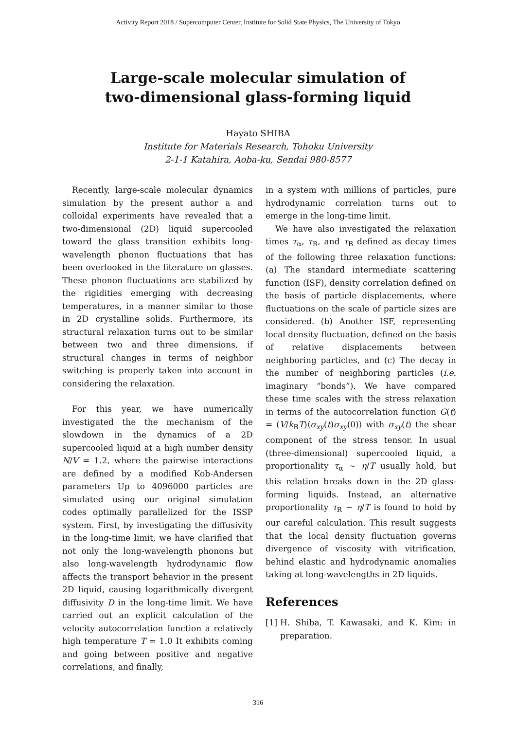Activity Report 2018 / Supercomputer Center, Institute for Solid State Physics, The University of Tokyo
Large-scale molecular simulation of
two-dimensional glass-forming liquid
Hayato SHIBA
Institute for Materials Research, Tohoku University
2-1-1 Katahira, Aoba-ku, Sendai 980-8577
Recently, large-scale molecular dynamics simulation by the present author a and colloidal experiments have revealed that a two-dimensional (2D) liquid supercooled toward the glass transition exhibits long-wavelength phonon fluctuations that has been overlooked in the literature on glasses. These phonon fluctuations are stabilized by the rigidities emerging with decreasing temperatures, in a manner similar to those in 2D crystalline solids. Furthermore, its structural relaxation turns out to be similar between two and three dimensions, if structural changes in terms of neighbor switching is properly taken into account in considering the relaxation.
For this year, we have numerically investigated the the mechanism of the slowdown in the dynamics of a 2D supercooled liquid at a high number density N/V = 1.2, where the pairwise interactions are defined by a modified Kob-Andersen parameters Up to 4096000 particles are simulated using our original simulation codes optimally parallelized for the ISSP system. First, by investigating the diffusivity in the long-time limit, we have clarified that not only the long-wavelength phonons but also long-wavelength hydrodynamic flow affects the transport behavior in the present 2D liquid, causing logarithmically divergent diffusivity D in the long-time limit. We have carried out an explicit calculation of the velocity autocorrelation function a relatively high temperature T = 1.0 It exhibits coming and going between positive and negative correlations, and finally,
in a system with millions of particles, pure hydrodynamic correlation turns out to emerge in the long-time limit.
We have also investigated the relaxation times τ<sub>α</sub>, τ<sub>R</sub>, and τ<sub>B</sub> defined as decay times of the following three relaxation functions: (a) The standard intermediate scattering function (ISF), density correlation defined on the basis of particle displacements, where fluctuations on the scale of particle sizes are considered. (b) Another ISF, representing local density fluctuation, defined on the basis of relative displacements between neighboring particles, and (c) The decay in the number of neighboring particles (i.e. imaginary “bonds”). We have compared these time scales with the stress relaxation in terms of the autocorrelation function G(t) = (V/k<sub>B</sub>T)⟨σ<sub>xy</sub>(t)σ<sub>xy</sub>(0)⟩ with σ<sub>xy</sub>(t) the shear component of the stress tensor. In usual (three-dimensional) supercooled liquid, a proportionality τ<sub>α</sub> ∼ η/T usually hold, but this relation breaks down in the 2D glass-forming liquids. Instead, an alternative proportionality τ<sub>R</sub> ∼ η/T is found to hold by our careful calculation. This result suggests that the local density fluctuation governs divergence of viscosity with vitrification, behind elastic and hydrodynamic anomalies taking at long-wavelengths in 2D liquids.
References
[1]
H. Shiba, T. Kawasaki, and K. Kim: in preparation.
316